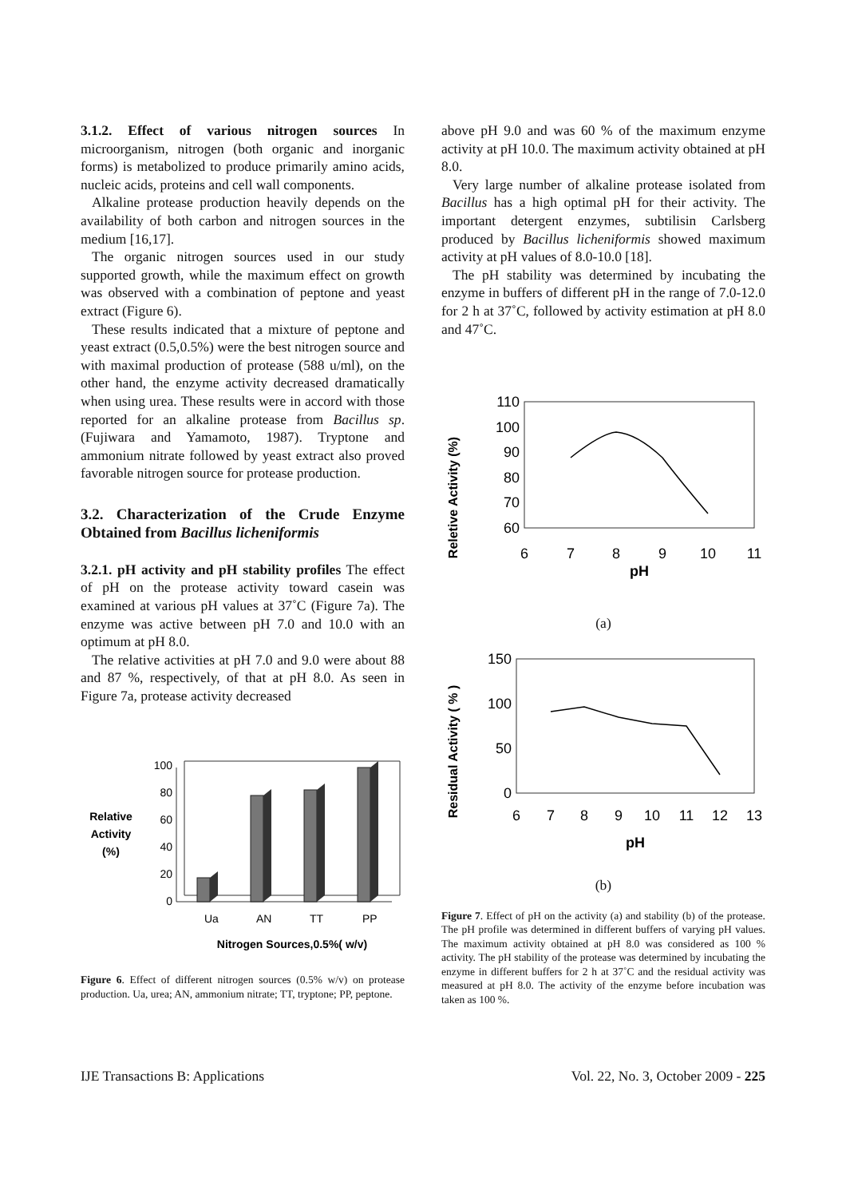3.1.2. Effect of various nitrogen sources In microorganism, nitrogen (both organic and inorganic forms) is metabolized to produce primarily amino acids, nucleic acids, proteins and cell wall components.
Alkaline protease production heavily depends on the availability of both carbon and nitrogen sources in the medium [16,17].
The organic nitrogen sources used in our study supported growth, while the maximum effect on growth was observed with a combination of peptone and yeast extract (Figure 6).
These results indicated that a mixture of peptone and yeast extract (0.5,0.5%) were the best nitrogen source and with maximal production of protease (588 u/ml), on the other hand, the enzyme activity decreased dramatically when using urea. These results were in accord with those reported for an alkaline protease from Bacillus sp. (Fujiwara and Yamamoto, 1987). Tryptone and ammonium nitrate followed by yeast extract also proved favorable nitrogen source for protease production.
3.2. Characterization of the Crude Enzyme Obtained from Bacillus licheniformis
3.2.1. pH activity and pH stability profiles The effect of pH on the protease activity toward casein was examined at various pH values at 37˚C (Figure 7a). The enzyme was active between pH 7.0 and 10.0 with an optimum at pH 8.0.
The relative activities at pH 7.0 and 9.0 were about 88 and 87 %, respectively, of that at pH 8.0. As seen in Figure 7a, protease activity decreased
Relative
Activity
(%)
0
20
40
60
80
100
Ua
AN
TT
PP
Nitrogen Sources,0.5%( w/v)
Figure 6. Effect of different nitrogen sources (0.5% w/v) on protease production. Ua, urea; AN, ammonium nitrate; TT, tryptone; PP, peptone.
above pH 9.0 and was 60 % of the maximum enzyme activity at pH 10.0. The maximum activity obtained at pH 8.0.
Very large number of alkaline protease isolated from Bacillus has a high optimal pH for their activity. The important detergent enzymes, subtilisin Carlsberg produced by Bacillus licheniformis showed maximum activity at pH values of 8.0-10.0 [18].
The pH stability was determined by incubating the enzyme in buffers of different pH in the range of 7.0-12.0 for 2 h at 37˚C, followed by activity estimation at pH 8.0 and 47˚C.
Reletive Activity (%)
110
100
90
80
70
60
6
7
8
9
10
11
pH
(a)
Residual Activity ( % )
150
100
50
0
6
7
8
9
10
11
12
13
pH
(b)
Figure 7. Effect of pH on the activity (a) and stability (b) of the protease. The pH profile was determined in different buffers of varying pH values. The maximum activity obtained at pH 8.0 was considered as 100 % activity. The pH stability of the protease was determined by incubating the enzyme in different buffers for 2 h at 37˚C and the residual activity was measured at pH 8.0. The activity of the enzyme before incubation was taken as 100 %.
IJE Transactions B: Applications Vol. 22, No. 3, October 2009 - 225